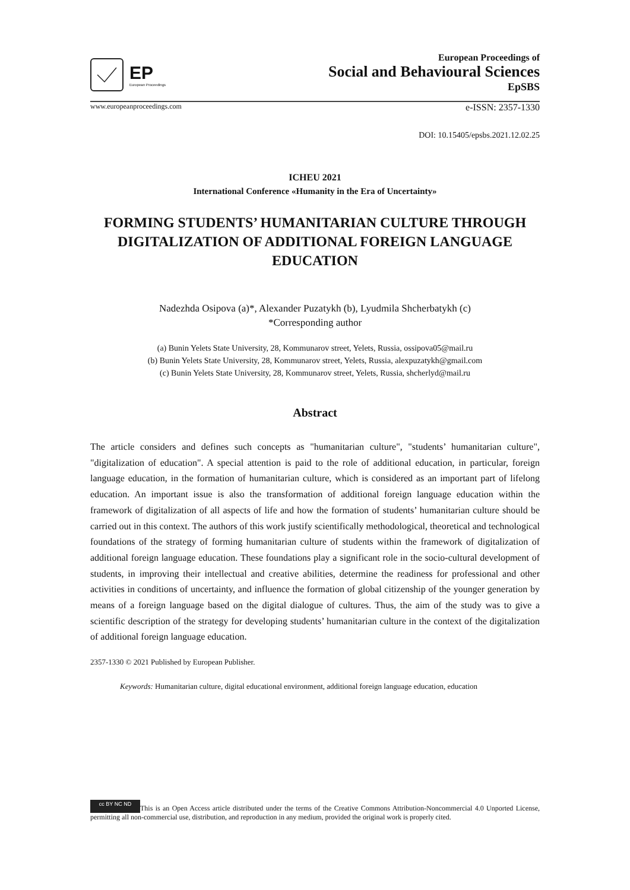EP
European Proceedings
European Proceedings of
Social and Behavioural Sciences
EpSBS
www.europeanproceedings.com e-ISSN: 2357-1330
DOI: 10.15405/epsbs.2021.12.02.25
ICHEU 2021
International Conference «Humanity in the Era of Uncertainty»
FORMING STUDENTS’ HUMANITARIAN CULTURE THROUGH DIGITALIZATION OF ADDITIONAL FOREIGN LANGUAGE EDUCATION
Nadezhda Osipova (a)*, Alexander Puzatykh (b), Lyudmila Shcherbatykh (c)
*Corresponding author
(a) Bunin Yelets State University, 28, Kommunarov street, Yelets, Russia, ossipova05@mail.ru
(b) Bunin Yelets State University, 28, Kommunarov street, Yelets, Russia, alexpuzatykh@gmail.com
(c) Bunin Yelets State University, 28, Kommunarov street, Yelets, Russia, shcherlyd@mail.ru
Abstract
The article considers and defines such concepts as "humanitarian culture", "students’ humanitarian culture", "digitalization of education". A special attention is paid to the role of additional education, in particular, foreign language education, in the formation of humanitarian culture, which is considered as an important part of lifelong education. An important issue is also the transformation of additional foreign language education within the framework of digitalization of all aspects of life and how the formation of students’ humanitarian culture should be carried out in this context. The authors of this work justify scientifically methodological, theoretical and technological foundations of the strategy of forming humanitarian culture of students within the framework of digitalization of additional foreign language education. These foundations play a significant role in the socio-cultural development of students, in improving their intellectual and creative abilities, determine the readiness for professional and other activities in conditions of uncertainty, and influence the formation of global citizenship of the younger generation by means of a foreign language based on the digital dialogue of cultures. Thus, the aim of the study was to give a scientific description of the strategy for developing students’ humanitarian culture in the context of the digitalization of additional foreign language education.
2357-1330 © 2021 Published by European Publisher.
Keywords: Humanitarian culture, digital educational environment, additional foreign language education, education
cc BY NC ND This is an Open Access article distributed under the terms of the Creative Commons Attribution-Noncommercial 4.0 Unported License, permitting all non-commercial use, distribution, and reproduction in any medium, provided the original work is properly cited.